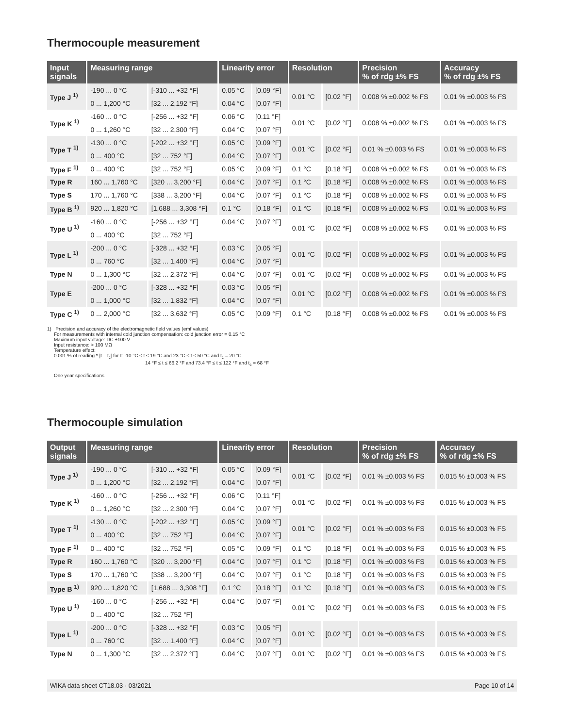Thermocouple measurement
| Input signals | Measuring range | | Linearity error | | Resolution | | Precision % of rdg ±% FS | Accuracy % of rdg ±% FS |
| --- | --- | --- | --- | --- | --- | --- | --- | --- |
| Type J <sup>1)</sup> | -190 ... 0 °C | [-310 ... +32 °F] | 0.05 °C | [0.09 °F] | 0.01 °C | [0.02 °F] | 0.008 % ±0.002 % FS | 0.01 % ±0.003 % FS |
| | 0 ... 1,200 °C | [32 ... 2,192 °F] | 0.04 °C | [0.07 °F] | | | | |
| Type K <sup>1)</sup> | -160 ... 0 °C | [-256 ... +32 °F] | 0.06 °C | [0.11 °F] | 0.01 °C | [0.02 °F] | 0.008 % ±0.002 % FS | 0.01 % ±0.003 % FS |
| | 0 ... 1,260 °C | [32 ... 2,300 °F] | 0.04 °C | [0.07 °F] | | | | |
| Type T <sup>1)</sup> | -130 ... 0 °C | [-202 ... +32 °F] | 0.05 °C | [0.09 °F] | 0.01 °C | [0.02 °F] | 0.01 % ±0.003 % FS | 0.01 % ±0.003 % FS |
| | 0 ... 400 °C | [32 ... 752 °F] | 0.04 °C | [0.07 °F] | | | | |
| Type F <sup>1)</sup> | 0 ... 400 °C | [32 ... 752 °F] | 0.05 °C | [0.09 °F] | 0.1 °C | [0.18 °F] | 0.008 % ±0.002 % FS | 0.01 % ±0.003 % FS |
| Type R | 160 ... 1,760 °C | [320 ... 3,200 °F] | 0.04 °C | [0.07 °F] | 0.1 °C | [0.18 °F] | 0.008 % ±0.002 % FS | 0.01 % ±0.003 % FS |
| Type S | 170 ... 1,760 °C | [338 ... 3,200 °F] | 0.04 °C | [0.07 °F] | 0.1 °C | [0.18 °F] | 0.008 % ±0.002 % FS | 0.01 % ±0.003 % FS |
| Type B <sup>1)</sup> | 920 ... 1,820 °C | [1,688 ... 3,308 °F] | 0.1 °C | [0.18 °F] | 0.1 °C | [0.18 °F] | 0.008 % ±0.002 % FS | 0.01 % ±0.003 % FS |
| Type U <sup>1)</sup> | -160 ... 0 °C | [-256 ... +32 °F] | 0.04 °C | [0.07 °F] | 0.01 °C | [0.02 °F] | 0.008 % ±0.002 % FS | 0.01 % ±0.003 % FS |
| | 0 ... 400 °C | [32 ... 752 °F] | | | | | | |
| Type L <sup>1)</sup> | -200 ... 0 °C | [-328 ... +32 °F] | 0.03 °C | [0.05 °F] | 0.01 °C | [0.02 °F] | 0.008 % ±0.002 % FS | 0.01 % ±0.003 % FS |
| | 0 ... 760 °C | [32 ... 1,400 °F] | 0.04 °C | [0.07 °F] | | | | |
| Type N | 0 ... 1,300 °C | [32 ... 2,372 °F] | 0.04 °C | [0.07 °F] | 0.01 °C | [0.02 °F] | 0.008 % ±0.002 % FS | 0.01 % ±0.003 % FS |
| Type E | -200 ... 0 °C | [-328 ... +32 °F] | 0.03 °C | [0.05 °F] | 0.01 °C | [0.02 °F] | 0.008 % ±0.002 % FS | 0.01 % ±0.003 % FS |
| | 0 ... 1,000 °C | [32 ... 1,832 °F] | 0.04 °C | [0.07 °F] | | | | |
| Type C <sup>1)</sup> | 0 ... 2,000 °C | [32 ... 3,632 °F] | 0.05 °C | [0.09 °F] | 0.1 °C | [0.18 °F] | 0.008 % ±0.002 % FS | 0.01 % ±0.003 % FS |
1) Precision and accuracy of the electromagnetic field values (emf values)
For measurements with internal cold junction compensation: cold junction error = 0.15 °C
Maximum input voltage: DC ±100 V
Input resistance: > 100 MΩ
Temperature effect:
0.001 % of reading * |t – t<sub>c</sub>| for t: -10 °C ≤ t ≤ 19 °C and 23 °C ≤ t ≤ 50 °C and t<sub>c</sub> = 20 °C
14 °F ≤ t ≤ 66.2 °F and 73.4 °F ≤ t ≤ 122 °F and t<sub>c</sub> = 68 °F
One year specifications
Thermocouple simulation
| Output signals | Measuring range | | Linearity error | | Resolution | | Precision % of rdg ±% FS | Accuracy % of rdg ±% FS |
| --- | --- | --- | --- | --- | --- | --- | --- | --- |
| Type J <sup>1)</sup> | -190 ... 0 °C | [-310 ... +32 °F] | 0.05 °C | [0.09 °F] | 0.01 °C | [0.02 °F] | 0.01 % ±0.003 % FS | 0.015 % ±0.003 % FS |
| | 0 ... 1,200 °C | [32 ... 2,192 °F] | 0.04 °C | [0.07 °F] | | | | |
| Type K <sup>1)</sup> | -160 ... 0 °C | [-256 ... +32 °F] | 0.06 °C | [0.11 °F] | 0.01 °C | [0.02 °F] | 0.01 % ±0.003 % FS | 0.015 % ±0.003 % FS |
| | 0 ... 1,260 °C | [32 ... 2,300 °F] | 0.04 °C | [0.07 °F] | | | | |
| Type T <sup>1)</sup> | -130 ... 0 °C | [-202 ... +32 °F] | 0.05 °C | [0.09 °F] | 0.01 °C | [0.02 °F] | 0.01 % ±0.003 % FS | 0.015 % ±0.003 % FS |
| | 0 ... 400 °C | [32 ... 752 °F] | 0.04 °C | [0.07 °F] | | | | |
| Type F <sup>1)</sup> | 0 ... 400 °C | [32 ... 752 °F] | 0.05 °C | [0.09 °F] | 0.1 °C | [0.18 °F] | 0.01 % ±0.003 % FS | 0.015 % ±0.003 % FS |
| Type R | 160 ... 1,760 °C | [320 ... 3,200 °F] | 0.04 °C | [0.07 °F] | 0.1 °C | [0.18 °F] | 0.01 % ±0.003 % FS | 0.015 % ±0.003 % FS |
| Type S | 170 ... 1,760 °C | [338 ... 3,200 °F] | 0.04 °C | [0.07 °F] | 0.1 °C | [0.18 °F] | 0.01 % ±0.003 % FS | 0.015 % ±0.003 % FS |
| Type B <sup>1)</sup> | 920 ... 1,820 °C | [1,688 ... 3,308 °F] | 0.1 °C | [0.18 °F] | 0.1 °C | [0.18 °F] | 0.01 % ±0.003 % FS | 0.015 % ±0.003 % FS |
| Type U <sup>1)</sup> | -160 ... 0 °C | [-256 ... +32 °F] | 0.04 °C | [0.07 °F] | 0.01 °C | [0.02 °F] | 0.01 % ±0.003 % FS | 0.015 % ±0.003 % FS |
| | 0 ... 400 °C | [32 ... 752 °F] | | | | | | |
| Type L <sup>1)</sup> | -200 ... 0 °C | [-328 ... +32 °F] | 0.03 °C | [0.05 °F] | 0.01 °C | [0.02 °F] | 0.01 % ±0.003 % FS | 0.015 % ±0.003 % FS |
| | 0 ... 760 °C | [32 ... 1,400 °F] | 0.04 °C | [0.07 °F] | | | | |
| Type N | 0 ... 1,300 °C | [32 ... 2,372 °F] | 0.04 °C | [0.07 °F] | 0.01 °C | [0.02 °F] | 0.01 % ±0.003 % FS | 0.015 % ±0.003 % FS |
WIKA data sheet CT18.03 · 03/2021 Page 10 of 14